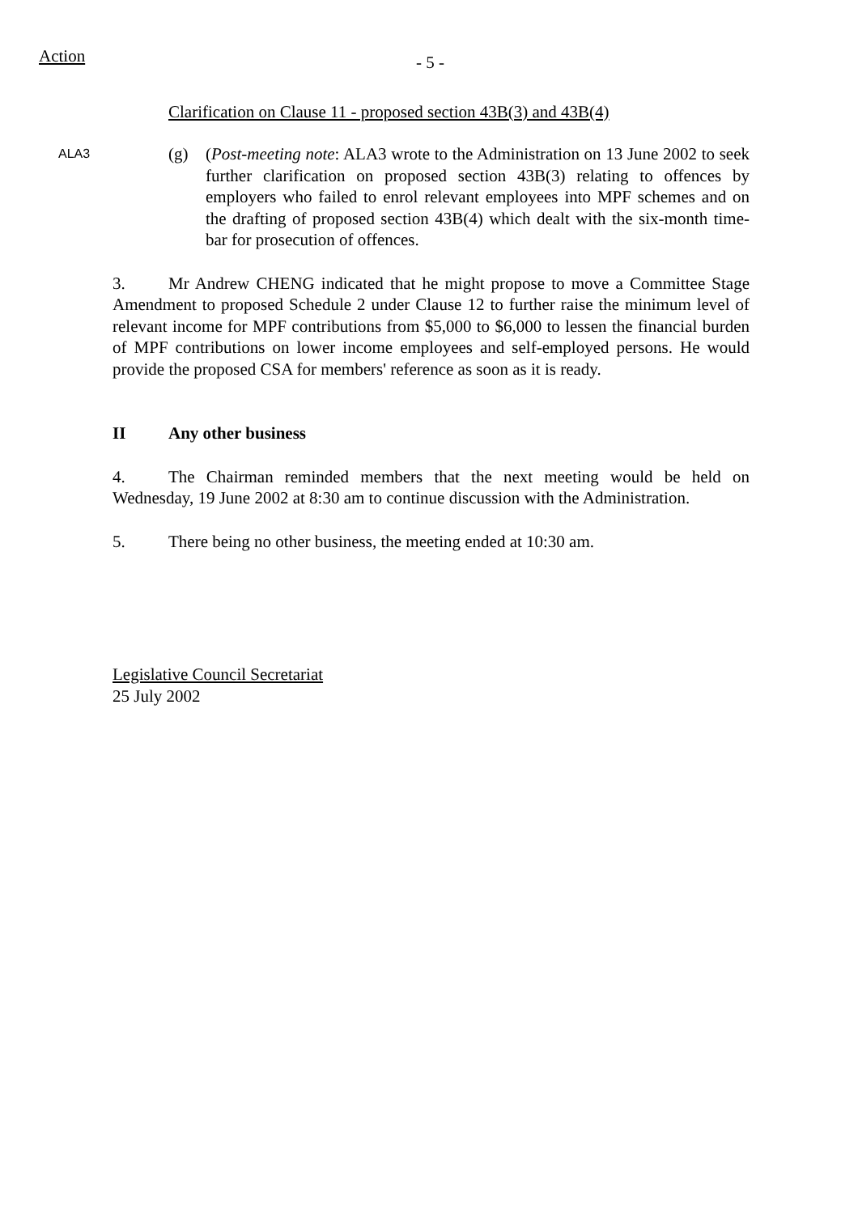Action
- 5 -
Clarification on Clause 11 - proposed section 43B(3) and 43B(4)
ALA3
(g) (Post-meeting note: ALA3 wrote to the Administration on 13 June 2002 to seek further clarification on proposed section 43B(3) relating to offences by employers who failed to enrol relevant employees into MPF schemes and on the drafting of proposed section 43B(4) which dealt with the six-month time-bar for prosecution of offences.
3. Mr Andrew CHENG indicated that he might propose to move a Committee Stage Amendment to proposed Schedule 2 under Clause 12 to further raise the minimum level of relevant income for MPF contributions from $5,000 to $6,000 to lessen the financial burden of MPF contributions on lower income employees and self-employed persons. He would provide the proposed CSA for members' reference as soon as it is ready.
II Any other business
4. The Chairman reminded members that the next meeting would be held on Wednesday, 19 June 2002 at 8:30 am to continue discussion with the Administration.
5. There being no other business, the meeting ended at 10:30 am.
Legislative Council Secretariat
25 July 2002